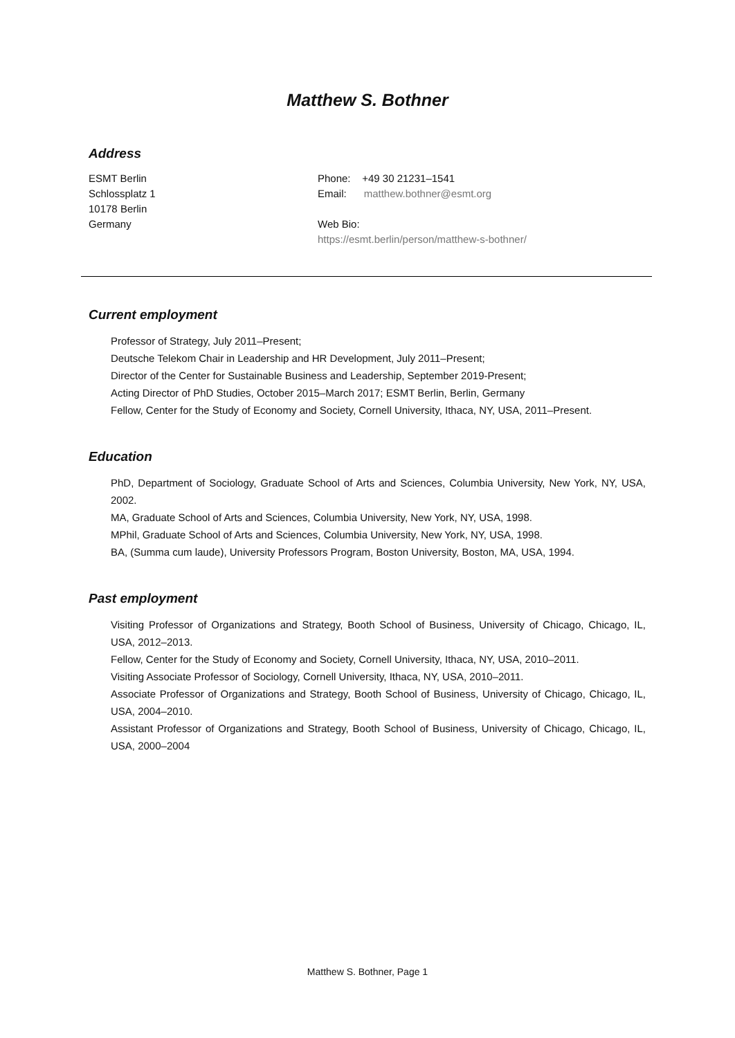Matthew S. Bothner
Address
ESMT Berlin
Schlossplatz 1
10178 Berlin
Germany
Phone: +49 30 21231–1541
Email: matthew.bothner@esmt.org
Web Bio:
https://esmt.berlin/person/matthew-s-bothner/
Current employment
Professor of Strategy, July 2011–Present;
Deutsche Telekom Chair in Leadership and HR Development, July 2011–Present;
Director of the Center for Sustainable Business and Leadership, September 2019-Present;
Acting Director of PhD Studies, October 2015–March 2017; ESMT Berlin, Berlin, Germany
Fellow, Center for the Study of Economy and Society, Cornell University, Ithaca, NY, USA, 2011–Present.
Education
PhD, Department of Sociology, Graduate School of Arts and Sciences, Columbia University, New York, NY, USA, 2002.
MA, Graduate School of Arts and Sciences, Columbia University, New York, NY, USA, 1998.
MPhil, Graduate School of Arts and Sciences, Columbia University, New York, NY, USA, 1998.
BA, (Summa cum laude), University Professors Program, Boston University, Boston, MA, USA, 1994.
Past employment
Visiting Professor of Organizations and Strategy, Booth School of Business, University of Chicago, Chicago, IL, USA, 2012–2013.
Fellow, Center for the Study of Economy and Society, Cornell University, Ithaca, NY, USA, 2010–2011.
Visiting Associate Professor of Sociology, Cornell University, Ithaca, NY, USA, 2010–2011.
Associate Professor of Organizations and Strategy, Booth School of Business, University of Chicago, Chicago, IL, USA, 2004–2010.
Assistant Professor of Organizations and Strategy, Booth School of Business, University of Chicago, Chicago, IL, USA, 2000–2004
Matthew S. Bothner, Page 1